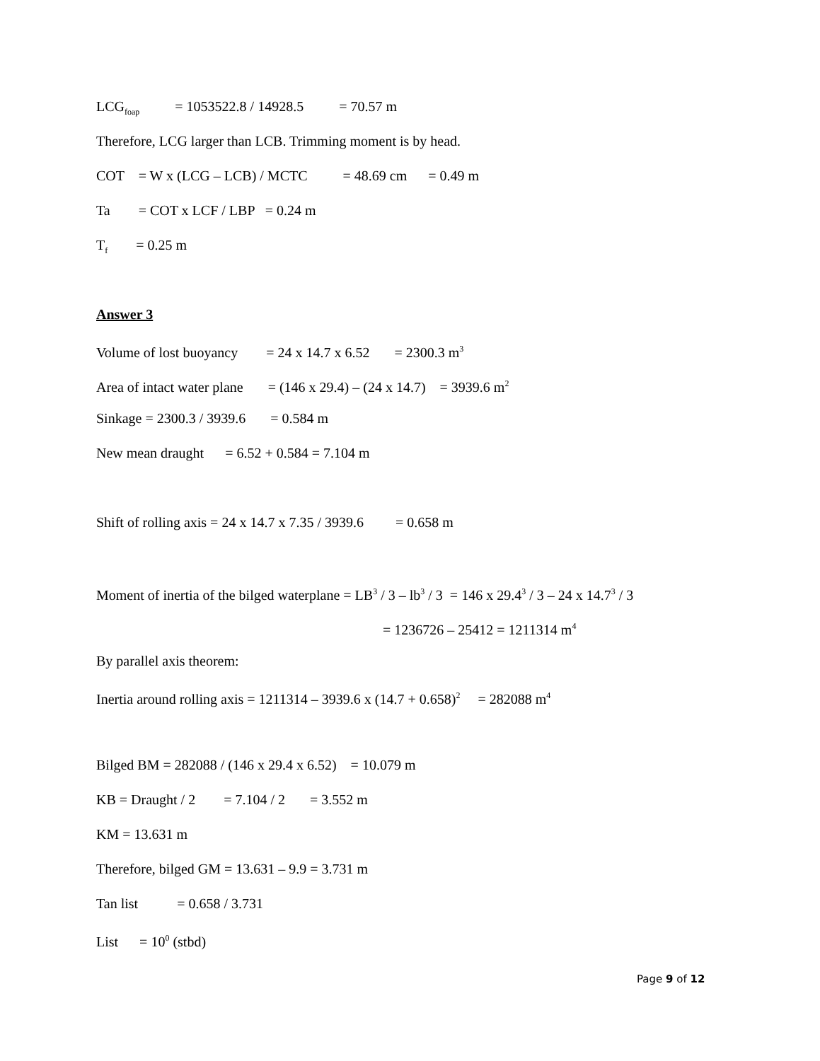LCG<sub>foap</sub> = 1053522.8 / 14928.5 = 70.57 m
Therefore, LCG larger than LCB. Trimming moment is by head.
COT = W x (LCG – LCB) / MCTC = 48.69 cm = 0.49 m
Ta = COT x LCF / LBP = 0.24 m
T<sub>f</sub> = 0.25 m
Answer 3
Volume of lost buoyancy = 24 x 14.7 x 6.52 = 2300.3 m<sup>3</sup>
Area of intact water plane = (146 x 29.4) – (24 x 14.7) = 3939.6 m<sup>2</sup>
Sinkage = 2300.3 / 3939.6 = 0.584 m
New mean draught = 6.52 + 0.584 = 7.104 m
Shift of rolling axis = 24 x 14.7 x 7.35 / 3939.6 = 0.658 m
Moment of inertia of the bilged waterplane = LB<sup>3</sup> / 3 – lb<sup>3</sup> / 3 = 146 x 29.4<sup>3</sup> / 3 – 24 x 14.7<sup>3</sup> / 3
= 1236726 – 25412 = 1211314 m<sup>4</sup>
By parallel axis theorem:
Inertia around rolling axis = 1211314 – 3939.6 x (14.7 + 0.658)<sup>2</sup> = 282088 m<sup>4</sup>
Bilged BM = 282088 / (146 x 29.4 x 6.52) = 10.079 m
KB = Draught / 2 = 7.104 / 2 = 3.552 m
KM = 13.631 m
Therefore, bilged GM = 13.631 – 9.9 = 3.731 m
Tan list = 0.658 / 3.731
List = 10<sup>0</sup> (stbd)
Page 9 of 12